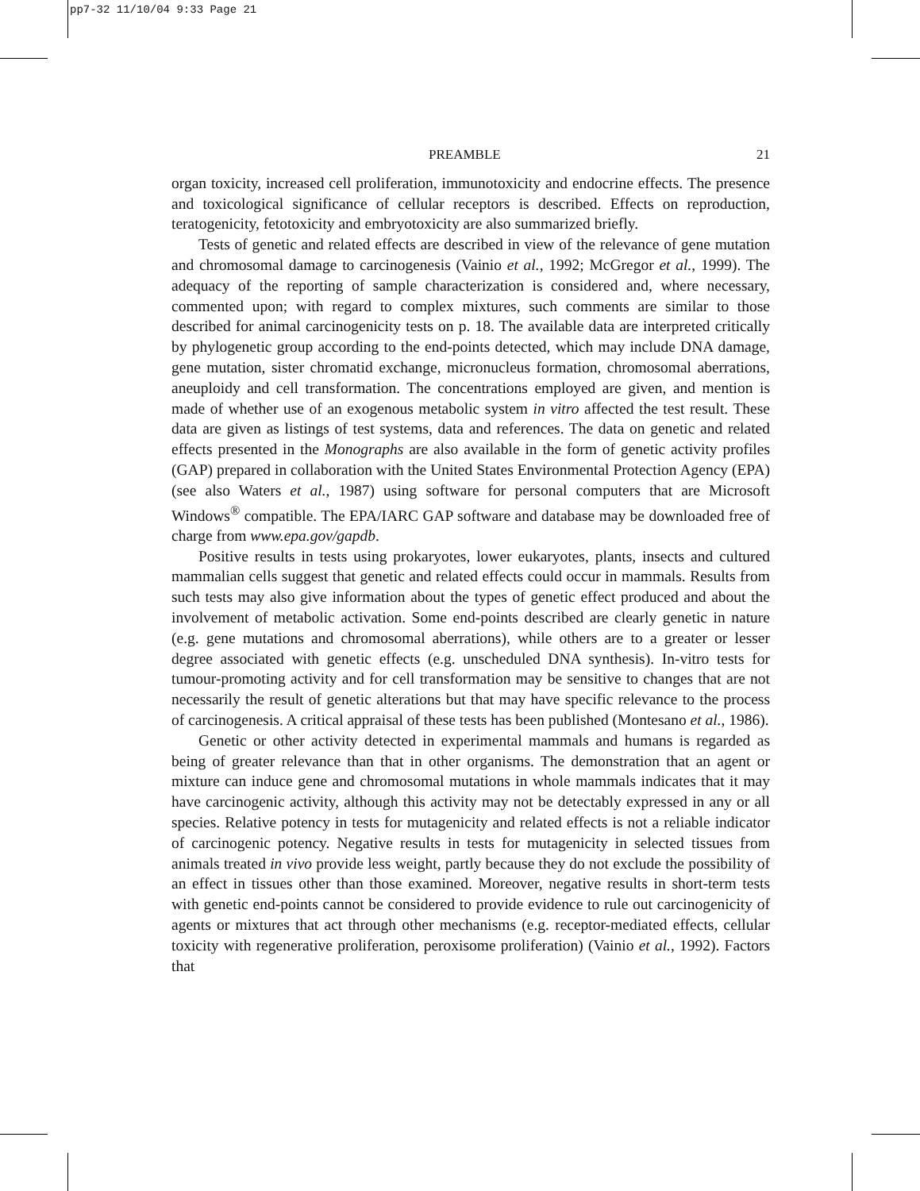pp7-32 11/10/04 9:33 Page 21
PREAMBLE 21
organ toxicity, increased cell proliferation, immunotoxicity and endocrine effects. The presence and toxicological significance of cellular receptors is described. Effects on reproduction, teratogenicity, fetotoxicity and embryotoxicity are also summarized briefly.
Tests of genetic and related effects are described in view of the relevance of gene mutation and chromosomal damage to carcinogenesis (Vainio et al., 1992; McGregor et al., 1999). The adequacy of the reporting of sample characterization is considered and, where necessary, commented upon; with regard to complex mixtures, such comments are similar to those described for animal carcinogenicity tests on p. 18. The available data are interpreted critically by phylogenetic group according to the end-points detected, which may include DNA damage, gene mutation, sister chromatid exchange, micro­nucleus formation, chromosomal aberrations, aneuploidy and cell transformation. The concentrations employed are given, and mention is made of whether use of an exogenous metabolic system in vitro affected the test result. These data are given as listings of test systems, data and references. The data on genetic and related effects presented in the Monographs are also available in the form of genetic activity profiles (GAP) prepared in collaboration with the United States Environmental Protection Agency (EPA) (see also Waters et al., 1987) using software for personal computers that are Microsoft Windows<sup>®</sup> compatible. The EPA/IARC GAP software and database may be downloaded free of charge from www.epa.gov/gapdb.
Positive results in tests using prokaryotes, lower eukaryotes, plants, insects and cultured mammalian cells suggest that genetic and related effects could occur in mammals. Results from such tests may also give information about the types of genetic effect produced and about the involvement of metabolic activation. Some end-points described are clearly genetic in nature (e.g. gene mutations and chromosomal aberra­tions), while others are to a greater or lesser degree associated with genetic effects (e.g. unscheduled DNA synthesis). In-vitro tests for tumour-promoting activity and for cell transformation may be sensitive to changes that are not necessarily the result of genetic alterations but that may have specific relevance to the process of carcinogenesis. A critical appraisal of these tests has been published (Montesano et al., 1986).
Genetic or other activity detected in experimental mammals and humans is regarded as being of greater relevance than that in other organisms. The demonstration that an agent or mixture can induce gene and chromosomal mutations in whole mammals indi­cates that it may have carcinogenic activity, although this activity may not be detectably expressed in any or all species. Relative potency in tests for mutagenicity and related effects is not a reliable indicator of carcinogenic potency. Negative results in tests for mutagenicity in selected tissues from animals treated in vivo provide less weight, partly because they do not exclude the possibility of an effect in tissues other than those examined. Moreover, negative results in short-term tests with genetic end-points cannot be considered to provide evidence to rule out carcinogenicity of agents or mixtures that act through other mechanisms (e.g. receptor-mediated effects, cellular toxicity with regenerative proliferation, peroxisome proliferation) (Vainio et al., 1992). Factors that